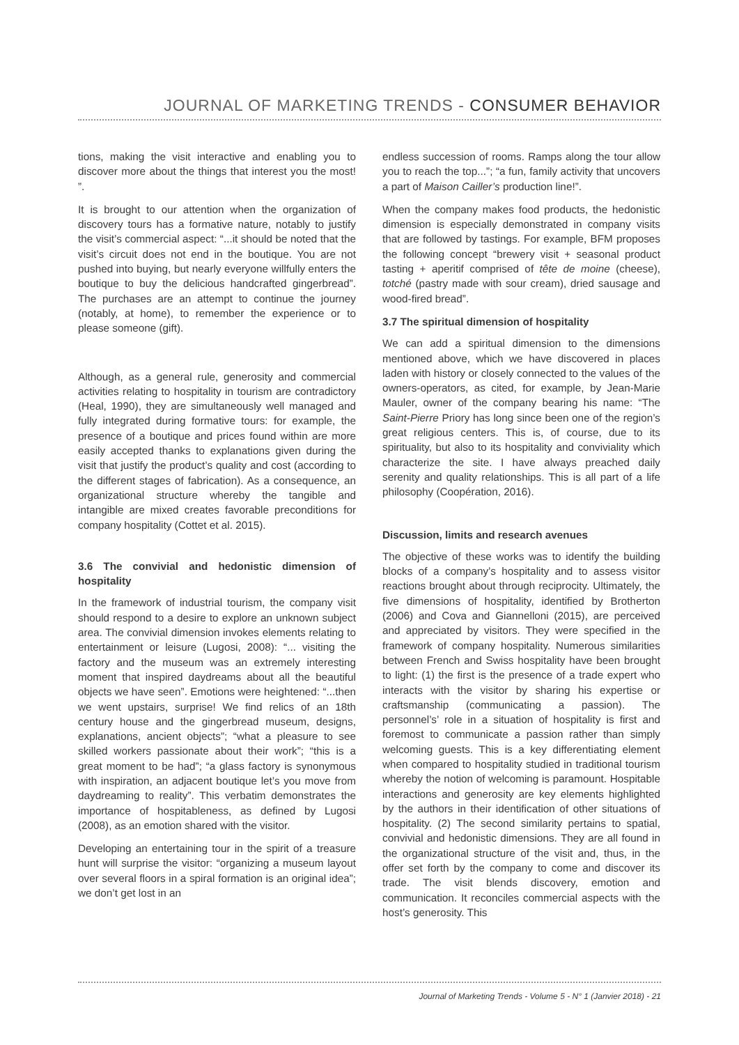JOURNAL OF MARKETING TRENDS - CONSUMER BEHAVIOR
tions, making the visit interactive and enabling you to discover more about the things that interest you the most! ”.
It is brought to our attention when the organization of discovery tours has a formative nature, notably to justify the visit’s commercial aspect: “...it should be noted that the visit’s circuit does not end in the boutique. You are not pushed into buying, but nearly everyone willfully enters the boutique to buy the delicious handcrafted gingerbread”. The purchases are an attempt to continue the journey (notably, at home), to remember the experience or to please someone (gift).
Although, as a general rule, generosity and commercial activities relating to hospitality in tourism are contradictory (Heal, 1990), they are simultaneously well managed and fully integrated during formative tours: for example, the presence of a boutique and prices found within are more easily accepted thanks to explanations given during the visit that justify the product’s quality and cost (according to the different stages of fabrication). As a consequence, an organizational structure whereby the tangible and intangible are mixed creates favorable preconditions for company hospitality (Cottet et al. 2015).
3.6 The convivial and hedonistic dimension of hospitality
In the framework of industrial tourism, the company visit should respond to a desire to explore an unknown subject area. The convivial dimension invokes elements relating to entertainment or leisure (Lugosi, 2008): “... visiting the factory and the museum was an extremely interesting moment that inspired daydreams about all the beautiful objects we have seen”. Emotions were heightened: “...then we went upstairs, surprise! We find relics of an 18th century house and the gingerbread museum, designs, explanations, ancient objects”; “what a pleasure to see skilled workers passionate about their work”; “this is a great moment to be had”; “a glass factory is synonymous with inspiration, an adjacent boutique let’s you move from daydreaming to reality”. This verbatim demonstrates the importance of hospitableness, as defined by Lugosi (2008), as an emotion shared with the visitor.
Developing an entertaining tour in the spirit of a treasure hunt will surprise the visitor: “organizing a museum layout over several floors in a spiral formation is an original idea”; we don’t get lost in an
endless succession of rooms. Ramps along the tour allow you to reach the top...”; “a fun, family activity that uncovers a part of Maison Cailler’s production line!”.
When the company makes food products, the hedonistic dimension is especially demonstrated in company visits that are followed by tastings. For example, BFM proposes the following concept “brewery visit + seasonal product tasting + aperitif comprised of tête de moine (cheese), totché (pastry made with sour cream), dried sausage and wood-fired bread”.
3.7 The spiritual dimension of hospitality
We can add a spiritual dimension to the dimensions mentioned above, which we have discovered in places laden with history or closely connected to the values of the owners-operators, as cited, for example, by Jean-Marie Mauler, owner of the company bearing his name: “The Saint-Pierre Priory has long since been one of the region’s great religious centers. This is, of course, due to its spirituality, but also to its hospitality and conviviality which characterize the site. I have always preached daily serenity and quality relationships. This is all part of a life philosophy (Coopération, 2016).
Discussion, limits and research avenues
The objective of these works was to identify the building blocks of a company’s hospitality and to assess visitor reactions brought about through reciprocity. Ultimately, the five dimensions of hospitality, identified by Brotherton (2006) and Cova and Giannelloni (2015), are perceived and appreciated by visitors. They were specified in the framework of company hospitality. Numerous similarities between French and Swiss hospitality have been brought to light: (1) the first is the presence of a trade expert who interacts with the visitor by sharing his expertise or craftsmanship (communicating a passion). The personnel’s’ role in a situation of hospitality is first and foremost to communicate a passion rather than simply welcoming guests. This is a key differentiating element when compared to hospitality studied in traditional tourism whereby the notion of welcoming is paramount. Hospitable interactions and generosity are key elements highlighted by the authors in their identification of other situations of hospitality. (2) The second similarity pertains to spatial, convivial and hedonistic dimensions. They are all found in the organizational structure of the visit and, thus, in the offer set forth by the company to come and discover its trade. The visit blends discovery, emotion and communication. It reconciles commercial aspects with the host’s generosity. This
Journal of Marketing Trends - Volume 5 - N° 1 (Janvier 2018) - 21